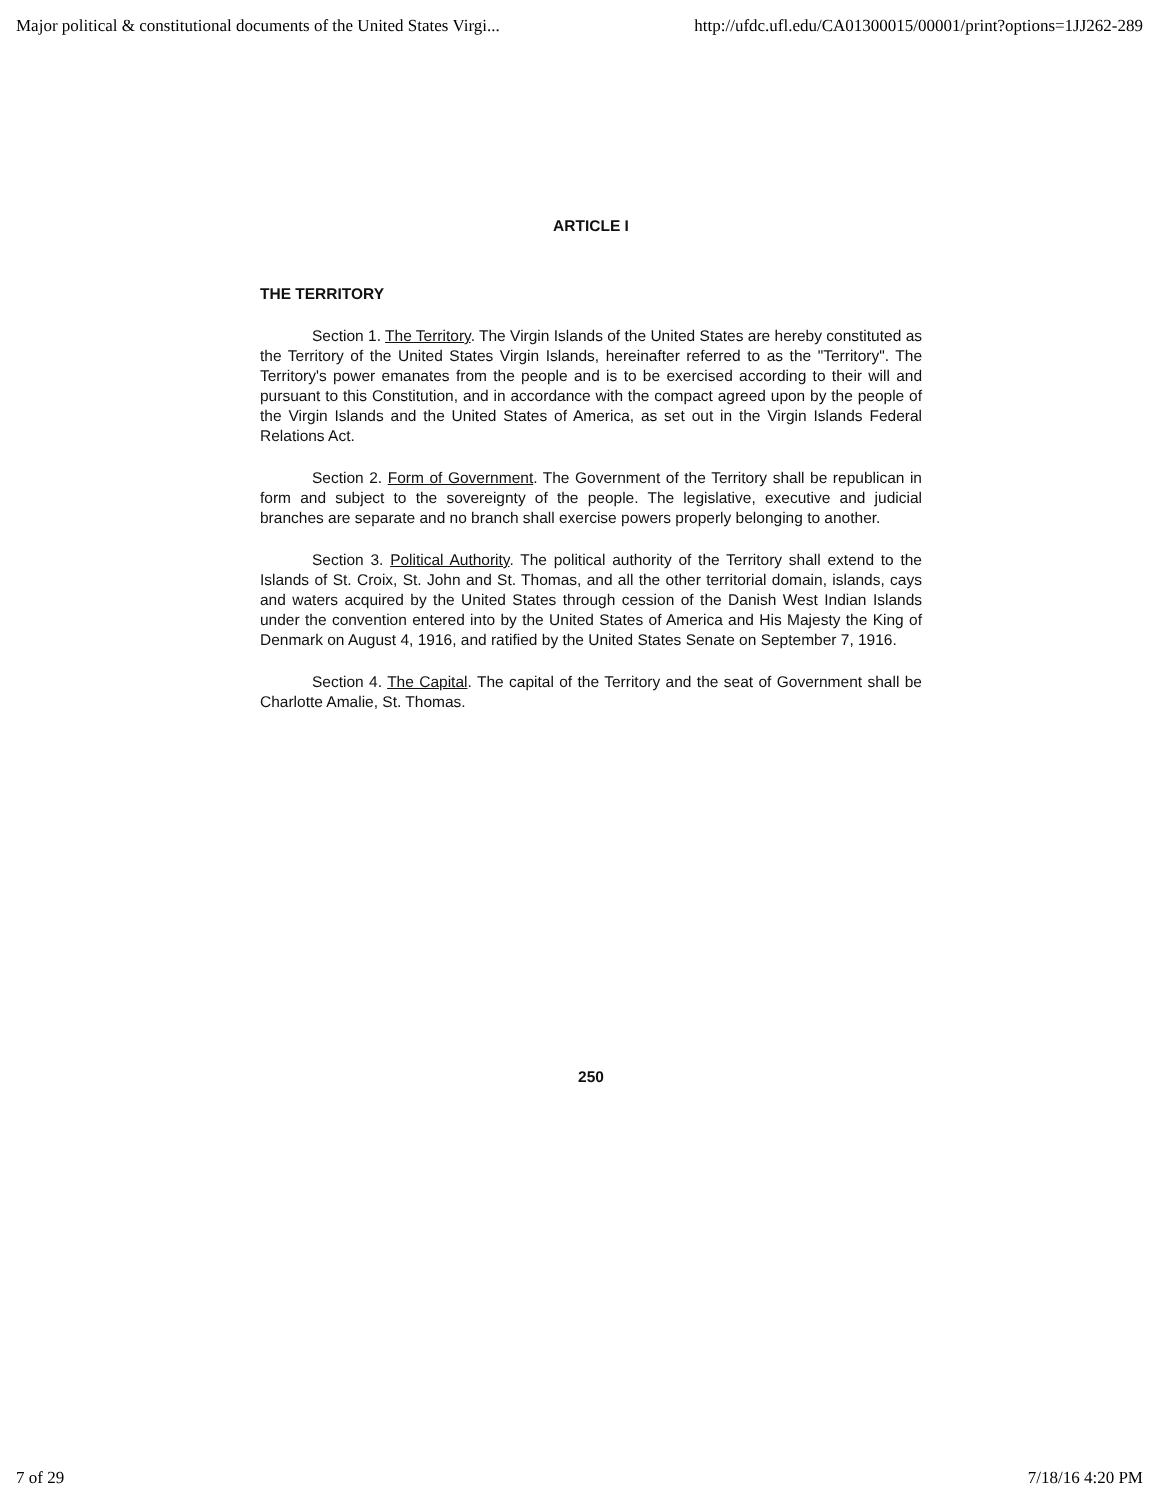Major political & constitutional documents of the United States Virgi... http://ufdc.ufl.edu/CA01300015/00001/print?options=1JJ262-289
ARTICLE I
THE TERRITORY
Section 1. The Territory. The Virgin Islands of the United States are hereby constituted as the Territory of the United States Virgin Islands, hereinafter referred to as the "Territory". The Territory's power emanates from the people and is to be exercised according to their will and pursuant to this Constitution, and in accordance with the compact agreed upon by the people of the Virgin Islands and the United States of America, as set out in the Virgin Islands Federal Relations Act.
Section 2. Form of Government. The Government of the Territory shall be republican in form and subject to the sovereignty of the people. The legislative, executive and judicial branches are separate and no branch shall exercise powers properly belonging to another.
Section 3. Political Authority. The political authority of the Territory shall extend to the Islands of St. Croix, St. John and St. Thomas, and all the other territorial domain, islands, cays and waters acquired by the United States through cession of the Danish West Indian Islands under the convention entered into by the United States of America and His Majesty the King of Denmark on August 4, 1916, and ratified by the United States Senate on September 7, 1916.
Section 4. The Capital. The capital of the Territory and the seat of Government shall be Charlotte Amalie, St. Thomas.
250
7 of 29 7/18/16 4:20 PM